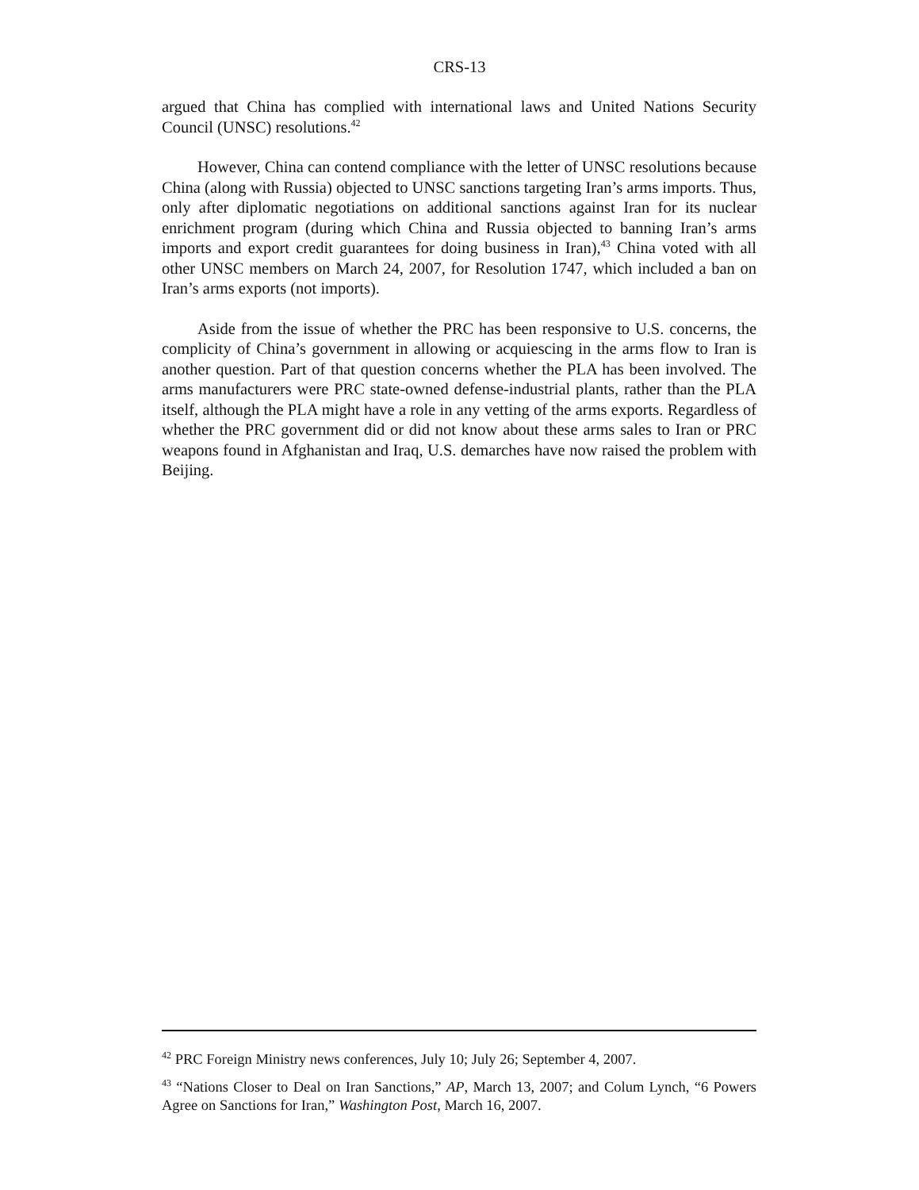CRS-13
argued that China has complied with international laws and United Nations Security Council (UNSC) resolutions.<sup>42</sup>
However, China can contend compliance with the letter of UNSC resolutions because China (along with Russia) objected to UNSC sanctions targeting Iran’s arms imports. Thus, only after diplomatic negotiations on additional sanctions against Iran for its nuclear enrichment program (during which China and Russia objected to banning Iran’s arms imports and export credit guarantees for doing business in Iran),<sup>43</sup> China voted with all other UNSC members on March 24, 2007, for Resolution 1747, which included a ban on Iran’s arms exports (not imports).
Aside from the issue of whether the PRC has been responsive to U.S. concerns, the complicity of China’s government in allowing or acquiescing in the arms flow to Iran is another question. Part of that question concerns whether the PLA has been involved. The arms manufacturers were PRC state-owned defense-industrial plants, rather than the PLA itself, although the PLA might have a role in any vetting of the arms exports. Regardless of whether the PRC government did or did not know about these arms sales to Iran or PRC weapons found in Afghanistan and Iraq, U.S. demarches have now raised the problem with Beijing.
<sup>42</sup> PRC Foreign Ministry news conferences, July 10; July 26; September 4, 2007.
<sup>43</sup> “Nations Closer to Deal on Iran Sanctions,” AP, March 13, 2007; and Colum Lynch, “6 Powers Agree on Sanctions for Iran,” Washington Post, March 16, 2007.